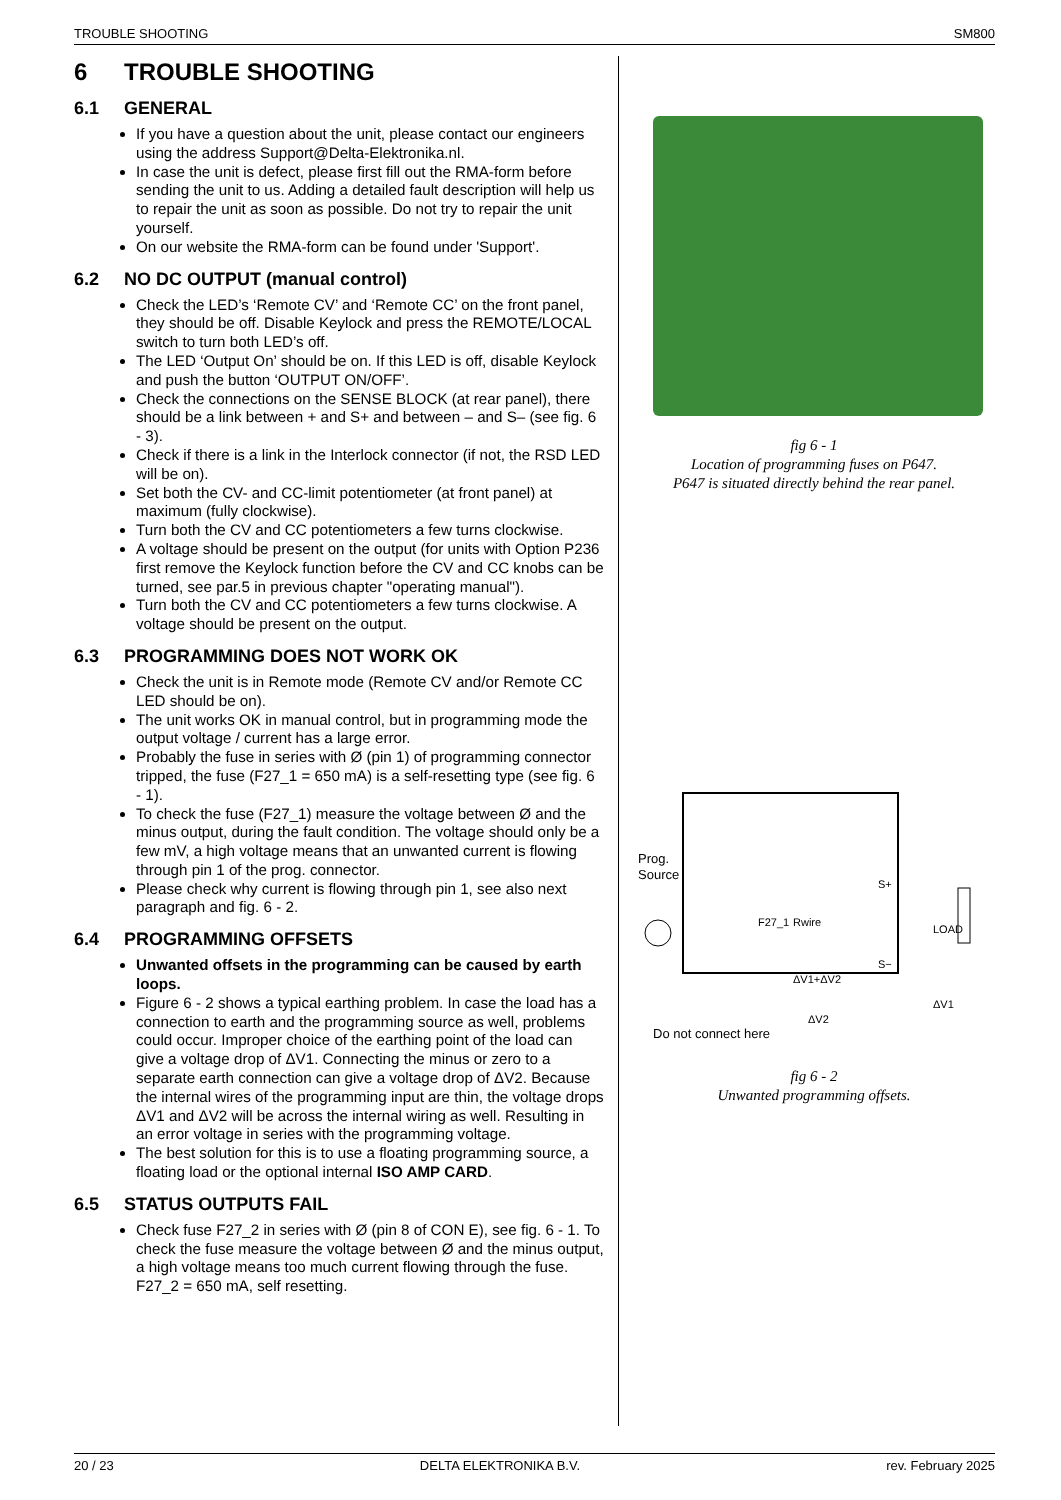TROUBLE SHOOTING SM800
6 TROUBLE SHOOTING
6.1 GENERAL
If you have a question about the unit, please contact our engineers using the address Support@Delta-Elektronika.nl.
In case the unit is defect, please first fill out the RMA-form before sending the unit to us. Adding a detailed fault description will help us to repair the unit as soon as possible. Do not try to repair the unit yourself.
On our website the RMA-form can be found under 'Support'.
6.2 NO DC OUTPUT (manual control)
Check the LED’s ‘Remote CV’ and ‘Remote CC’ on the front panel, they should be off. Disable Keylock and press the REMOTE/LOCAL switch to turn both LED’s off.
The LED ‘Output On’ should be on. If this LED is off, disable Keylock and push the button ‘OUTPUT ON/OFF’.
Check the connections on the SENSE BLOCK (at rear panel), there should be a link between + and S+ and between – and S– (see fig. 6 - 3).
Check if there is a link in the Interlock connector (if not, the RSD LED will be on).
Set both the CV- and CC-limit potentiometer (at front panel) at maximum (fully clockwise).
Turn both the CV and CC potentiometers a few turns clockwise.
A voltage should be present on the output (for units with Option P236 first remove the Keylock function before the CV and CC knobs can be turned, see par.5 in previous chapter "operating manual").
Turn both the CV and CC potentiometers a few turns clockwise. A voltage should be present on the output.
6.3 PROGRAMMING DOES NOT WORK OK
Check the unit is in Remote mode (Remote CV and/or Remote CC LED should be on).
The unit works OK in manual control, but in programming mode the output voltage / current has a large error.
Probably the fuse in series with Ø (pin 1) of programming connector tripped, the fuse (F27_1 = 650 mA) is a self-resetting type (see fig. 6 - 1).
To check the fuse (F27_1) measure the voltage between Ø and the minus output, during the fault condition. The voltage should only be a few mV, a high voltage means that an unwanted current is flowing through pin 1 of the prog. connector.
Please check why current is flowing through pin 1, see also next paragraph and fig. 6 - 2.
6.4 PROGRAMMING OFFSETS
Unwanted offsets in the programming can be caused by earth loops.
Figure 6 - 2 shows a typical earthing problem. In case the load has a connection to earth and the programming source as well, problems could occur. Improper choice of the earthing point of the load can give a voltage drop of ΔV1. Connecting the minus or zero to a separate earth connection can give a voltage drop of ΔV2. Because the internal wires of the programming input are thin, the voltage drops ΔV1 and ΔV2 will be across the internal wiring as well. Resulting in an error voltage in series with the programming voltage.
The best solution for this is to use a floating programming source, a floating load or the optional internal ISO AMP CARD.
6.5 STATUS OUTPUTS FAIL
Check fuse F27_2 in series with Ø (pin 8 of CON E), see fig. 6 - 1. To check the fuse measure the voltage between Ø and the minus output, a high voltage means too much current flowing through the fuse. F27_2 = 650 mA, self resetting.
fig 6 - 1
Location of programming fuses on P647.
P647 is situated directly behind the rear panel.
Prog.
Source
F27_1
Rwire
ΔV1+ΔV2
LOAD
S+
S−
ΔV1
ΔV2
Do not connect here
fig 6 - 2
Unwanted programming offsets.
20 / 23 DELTA ELEKTRONIKA B.V. rev. February 2025